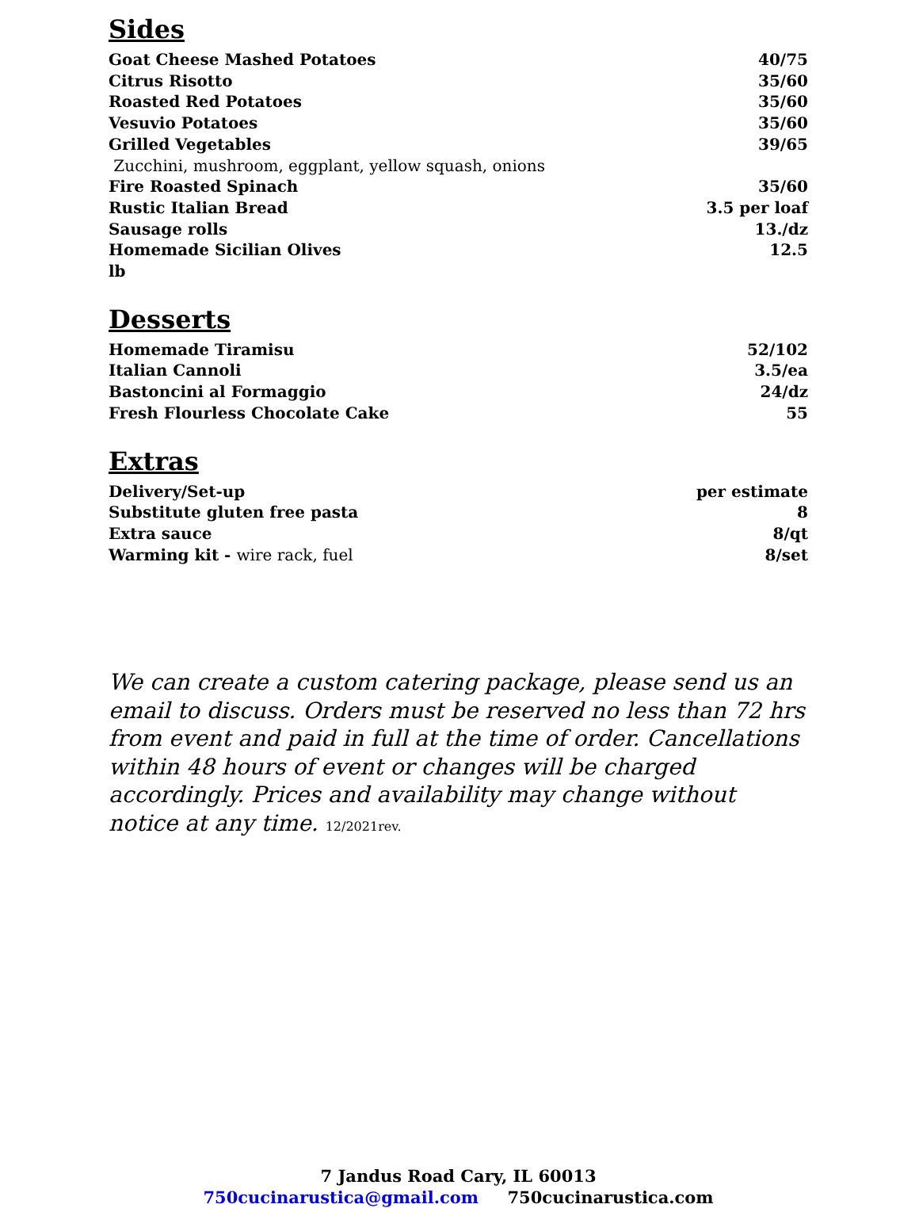Sides
Goat Cheese Mashed Potatoes 40/75
Citrus Risotto 35/60
Roasted Red Potatoes 35/60
Vesuvio Potatoes 35/60
Grilled Vegetables 39/65
Zucchini, mushroom, eggplant, yellow squash, onions
Fire Roasted Spinach 35/60
Rustic Italian Bread 3.5 per loaf
Sausage rolls 13./dz
Homemade Sicilian Olives 12.5
lb
Desserts
Homemade Tiramisu 52/102
Italian Cannoli 3.5/ea
Bastoncini al Formaggio 24/dz
Fresh Flourless Chocolate Cake 55
Extras
Delivery/Set-up per estimate
Substitute gluten free pasta 8
Extra sauce 8/qt
Warming kit - wire rack, fuel 8/set
We can create a custom catering package, please send us an email to discuss. Orders must be reserved no less than 72 hrs from event and paid in full at the time of order. Cancellations within 48 hours of event or changes will be charged accordingly. Prices and availability may change without notice at any time. 12/2021rev.
7 Jandus Road Cary, IL 60013
750cucinarustica@gmail.com 750cucinarustica.com